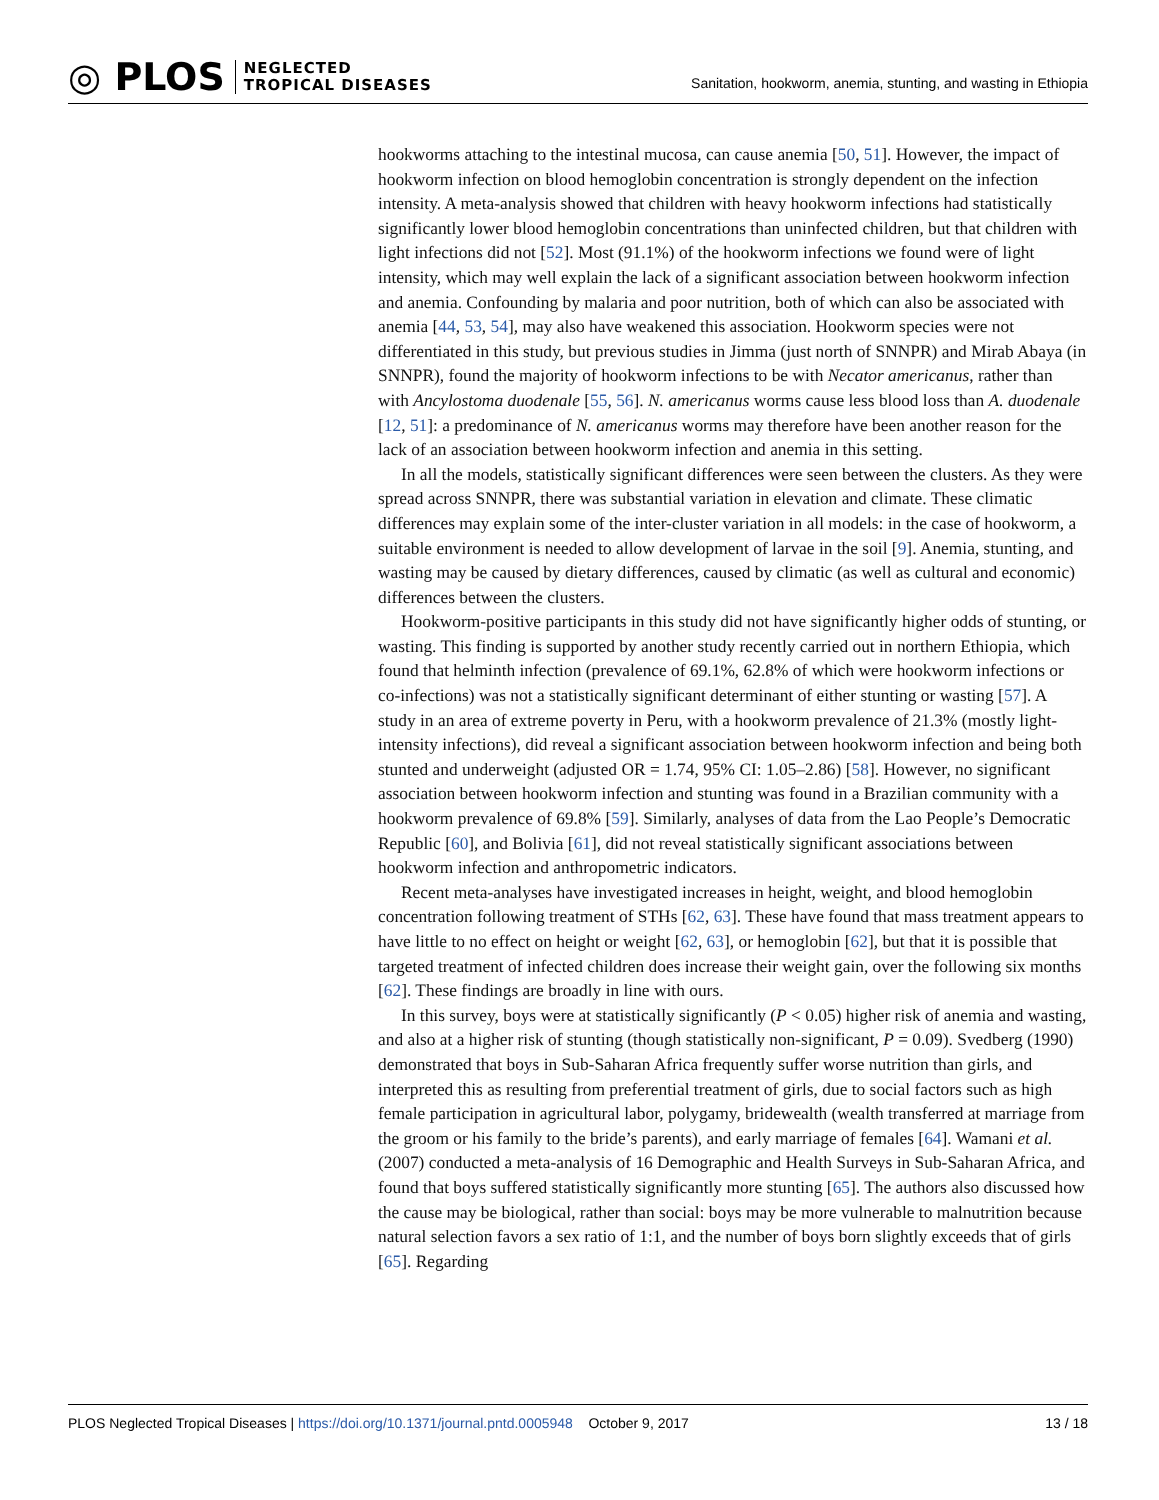◎ PLOS NEGLECTED
TROPICAL DISEASES
Sanitation, hookworm, anemia, stunting, and wasting in Ethiopia
hookworms attaching to the intestinal mucosa, can cause anemia [50, 51]. However, the impact of hookworm infection on blood hemoglobin concentration is strongly dependent on the infection intensity. A meta-analysis showed that children with heavy hookworm infections had statistically significantly lower blood hemoglobin concentrations than uninfected children, but that children with light infections did not [52]. Most (91.1%) of the hookworm infections we found were of light intensity, which may well explain the lack of a significant association between hookworm infection and anemia. Confounding by malaria and poor nutrition, both of which can also be associated with anemia [44, 53, 54], may also have weakened this association. Hookworm species were not differentiated in this study, but previous studies in Jimma (just north of SNNPR) and Mirab Abaya (in SNNPR), found the majority of hookworm infections to be with Necator americanus, rather than with Ancylostoma duodenale [55, 56]. N. americanus worms cause less blood loss than A. duodenale [12, 51]: a predominance of N. americanus worms may therefore have been another reason for the lack of an association between hookworm infection and anemia in this setting.
In all the models, statistically significant differences were seen between the clusters. As they were spread across SNNPR, there was substantial variation in elevation and climate. These climatic differences may explain some of the inter-cluster variation in all models: in the case of hookworm, a suitable environment is needed to allow development of larvae in the soil [9]. Anemia, stunting, and wasting may be caused by dietary differences, caused by climatic (as well as cultural and economic) differences between the clusters.
Hookworm-positive participants in this study did not have significantly higher odds of stunting, or wasting. This finding is supported by another study recently carried out in northern Ethiopia, which found that helminth infection (prevalence of 69.1%, 62.8% of which were hookworm infections or co-infections) was not a statistically significant determinant of either stunting or wasting [57]. A study in an area of extreme poverty in Peru, with a hookworm prevalence of 21.3% (mostly light-intensity infections), did reveal a significant association between hookworm infection and being both stunted and underweight (adjusted OR = 1.74, 95% CI: 1.05–2.86) [58]. However, no significant association between hookworm infection and stunting was found in a Brazilian community with a hookworm prevalence of 69.8% [59]. Similarly, analyses of data from the Lao People’s Democratic Republic [60], and Bolivia [61], did not reveal statistically significant associations between hookworm infection and anthropometric indicators.
Recent meta-analyses have investigated increases in height, weight, and blood hemoglobin concentration following treatment of STHs [62, 63]. These have found that mass treatment appears to have little to no effect on height or weight [62, 63], or hemoglobin [62], but that it is possible that targeted treatment of infected children does increase their weight gain, over the following six months [62]. These findings are broadly in line with ours.
In this survey, boys were at statistically significantly (P < 0.05) higher risk of anemia and wasting, and also at a higher risk of stunting (though statistically non-significant, P = 0.09). Svedberg (1990) demonstrated that boys in Sub-Saharan Africa frequently suffer worse nutrition than girls, and interpreted this as resulting from preferential treatment of girls, due to social factors such as high female participation in agricultural labor, polygamy, bridewealth (wealth transferred at marriage from the groom or his family to the bride’s parents), and early marriage of females [64]. Wamani et al. (2007) conducted a meta-analysis of 16 Demographic and Health Surveys in Sub-Saharan Africa, and found that boys suffered statistically significantly more stunting [65]. The authors also discussed how the cause may be biological, rather than social: boys may be more vulnerable to malnutrition because natural selection favors a sex ratio of 1:1, and the number of boys born slightly exceeds that of girls [65]. Regarding
PLOS Neglected Tropical Diseases | https://doi.org/10.1371/journal.pntd.0005948 October 9, 2017
13 / 18